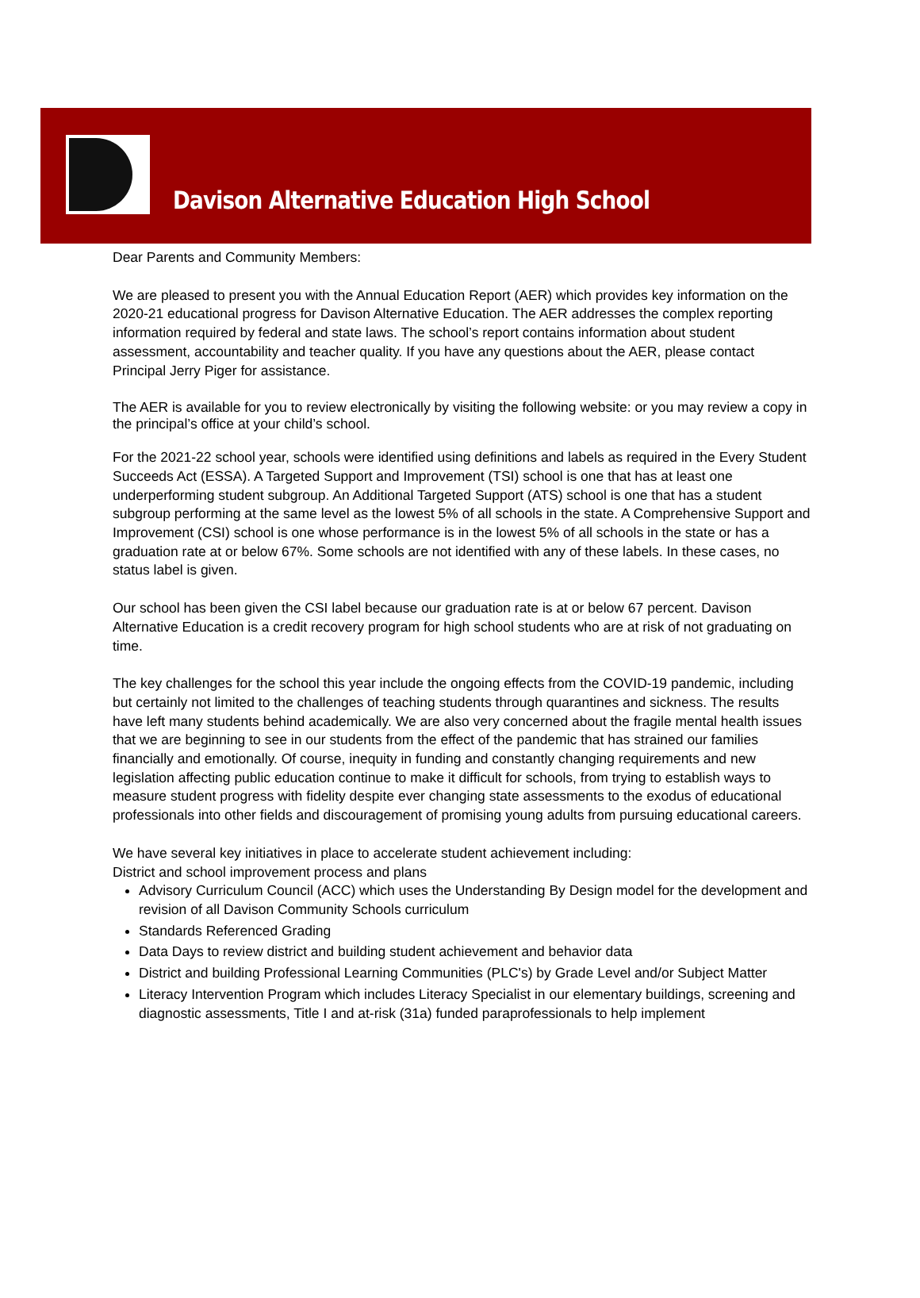Davison Alternative Education High School
Dear Parents and Community Members:
We are pleased to present you with the Annual Education Report (AER) which provides key information on the 2020-21 educational progress for Davison Alternative Education. The AER addresses the complex reporting information required by federal and state laws. The school’s report contains information about student assessment, accountability and teacher quality. If you have any questions about the AER, please contact Principal Jerry Piger for assistance.
The AER is available for you to review electronically by visiting the following website: or you may review a copy in the principal’s office at your child’s school.
For the 2021-22 school year, schools were identified using definitions and labels as required in the Every Student Succeeds Act (ESSA). A Targeted Support and Improvement (TSI) school is one that has at least one underperforming student subgroup. An Additional Targeted Support (ATS) school is one that has a student subgroup performing at the same level as the lowest 5% of all schools in the state. A Comprehensive Support and Improvement (CSI) school is one whose performance is in the lowest 5% of all schools in the state or has a graduation rate at or below 67%. Some schools are not identified with any of these labels. In these cases, no status label is given.
Our school has been given the CSI label because our graduation rate is at or below 67 percent. Davison Alternative Education is a credit recovery program for high school students who are at risk of not graduating on time.
The key challenges for the school this year include the ongoing effects from the COVID-19 pandemic, including but certainly not limited to the challenges of teaching students through quarantines and sickness. The results have left many students behind academically. We are also very concerned about the fragile mental health issues that we are beginning to see in our students from the effect of the pandemic that has strained our families financially and emotionally. Of course, inequity in funding and constantly changing requirements and new legislation affecting public education continue to make it difficult for schools, from trying to establish ways to measure student progress with fidelity despite ever changing state assessments to the exodus of educational professionals into other fields and discouragement of promising young adults from pursuing educational careers.
We have several key initiatives in place to accelerate student achievement including:
District and school improvement process and plans
Advisory Curriculum Council (ACC) which uses the Understanding By Design model for the development and revision of all Davison Community Schools curriculum
Standards Referenced Grading
Data Days to review district and building student achievement and behavior data
District and building Professional Learning Communities (PLC's) by Grade Level and/or Subject Matter
Literacy Intervention Program which includes Literacy Specialist in our elementary buildings, screening and diagnostic assessments, Title I and at-risk (31a) funded paraprofessionals to help implement